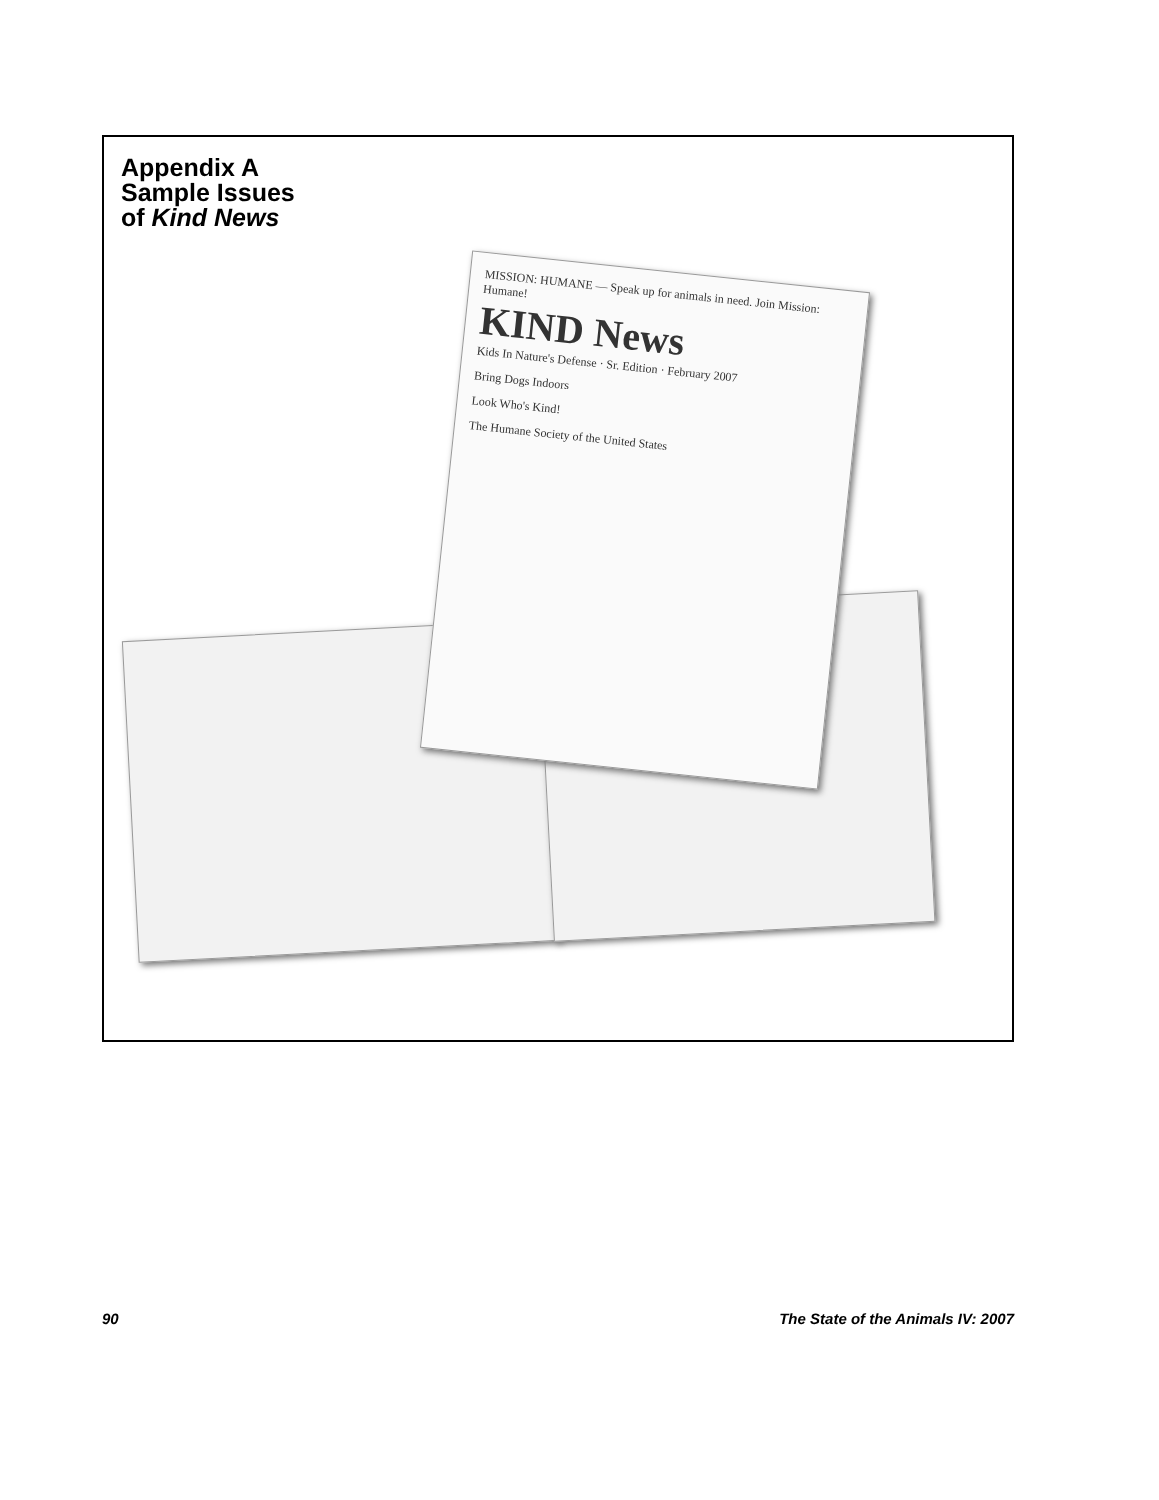Appendix A
Sample Issues
of Kind News
MISSION: HUMANE — Speak up for animals in need. Join Mission: Humane!
KIND News
Kids In Nature's Defense · Sr. Edition · February 2007
Bring Dogs Indoors
Look Who's Kind!
The Humane Society of the United States
90 The State of the Animals IV: 2007